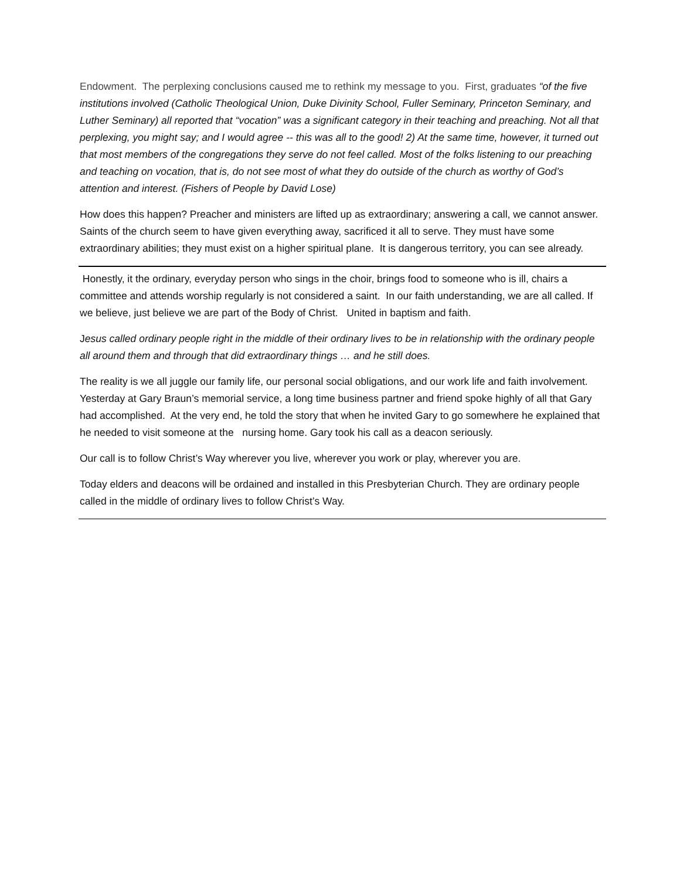Endowment. The perplexing conclusions caused me to rethink my message to you. First, graduates “of the five institutions involved (Catholic Theological Union, Duke Divinity School, Fuller Seminary, Princeton Seminary, and Luther Seminary) all reported that “vocation” was a significant category in their teaching and preaching. Not all that perplexing, you might say; and I would agree -- this was all to the good! 2) At the same time, however, it turned out that most members of the congregations they serve do not feel called. Most of the folks listening to our preaching and teaching on vocation, that is, do not see most of what they do outside of the church as worthy of God’s attention and interest. (Fishers of People by David Lose)
How does this happen? Preacher and ministers are lifted up as extraordinary; answering a call, we cannot answer. Saints of the church seem to have given everything away, sacrificed it all to serve. They must have some extraordinary abilities; they must exist on a higher spiritual plane. It is dangerous territory, you can see already.
Honestly, it the ordinary, everyday person who sings in the choir, brings food to someone who is ill, chairs a committee and attends worship regularly is not considered a saint. In our faith understanding, we are all called. If we believe, just believe we are part of the Body of Christ. United in baptism and faith.
Jesus called ordinary people right in the middle of their ordinary lives to be in relationship with the ordinary people all around them and through that did extraordinary things … and he still does.
The reality is we all juggle our family life, our personal social obligations, and our work life and faith involvement. Yesterday at Gary Braun’s memorial service, a long time business partner and friend spoke highly of all that Gary had accomplished. At the very end, he told the story that when he invited Gary to go somewhere he explained that he needed to visit someone at the nursing home. Gary took his call as a deacon seriously.
Our call is to follow Christ’s Way wherever you live, wherever you work or play, wherever you are.
Today elders and deacons will be ordained and installed in this Presbyterian Church. They are ordinary people called in the middle of ordinary lives to follow Christ’s Way.